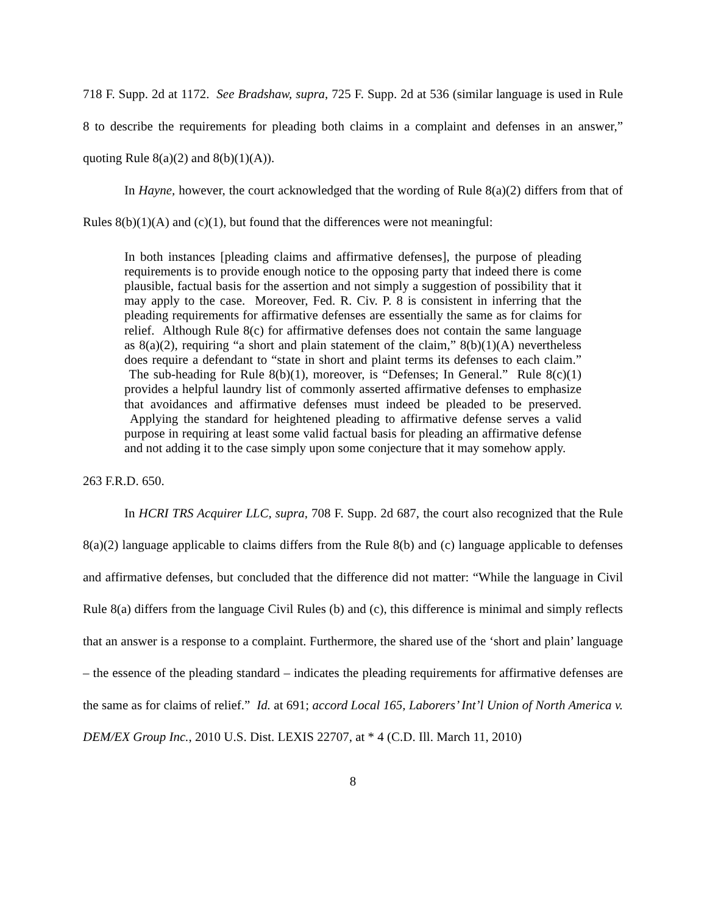718 F. Supp. 2d at 1172. See Bradshaw, supra, 725 F. Supp. 2d at 536 (similar language is used in Rule 8 to describe the requirements for pleading both claims in a complaint and defenses in an answer,” quoting Rule 8(a)(2) and 8(b)(1)(A)).
In Hayne, however, the court acknowledged that the wording of Rule 8(a)(2) differs from that of Rules 8(b)(1)(A) and (c)(1), but found that the differences were not meaningful:
In both instances [pleading claims and affirmative defenses], the purpose of pleading requirements is to provide enough notice to the opposing party that indeed there is come plausible, factual basis for the assertion and not simply a suggestion of possibility that it may apply to the case. Moreover, Fed. R. Civ. P. 8 is consistent in inferring that the pleading requirements for affirmative defenses are essentially the same as for claims for relief. Although Rule 8(c) for affirmative defenses does not contain the same language as 8(a)(2), requiring “a short and plain statement of the claim,” 8(b)(1)(A) nevertheless does require a defendant to “state in short and plaint terms its defenses to each claim.” The sub-heading for Rule 8(b)(1), moreover, is “Defenses; In General.” Rule 8(c)(1) provides a helpful laundry list of commonly asserted affirmative defenses to emphasize that avoidances and affirmative defenses must indeed be pleaded to be preserved. Applying the standard for heightened pleading to affirmative defense serves a valid purpose in requiring at least some valid factual basis for pleading an affirmative defense and not adding it to the case simply upon some conjecture that it may somehow apply.
263 F.R.D. 650.
In HCRI TRS Acquirer LLC, supra, 708 F. Supp. 2d 687, the court also recognized that the Rule 8(a)(2) language applicable to claims differs from the Rule 8(b) and (c) language applicable to defenses and affirmative defenses, but concluded that the difference did not matter: “While the language in Civil Rule 8(a) differs from the language Civil Rules (b) and (c), this difference is minimal and simply reflects that an answer is a response to a complaint. Furthermore, the shared use of the ‘short and plain’ language – the essence of the pleading standard – indicates the pleading requirements for affirmative defenses are the same as for claims of relief.” Id. at 691; accord Local 165, Laborers’ Int’l Union of North America v. DEM/EX Group Inc., 2010 U.S. Dist. LEXIS 22707, at * 4 (C.D. Ill. March 11, 2010)
8